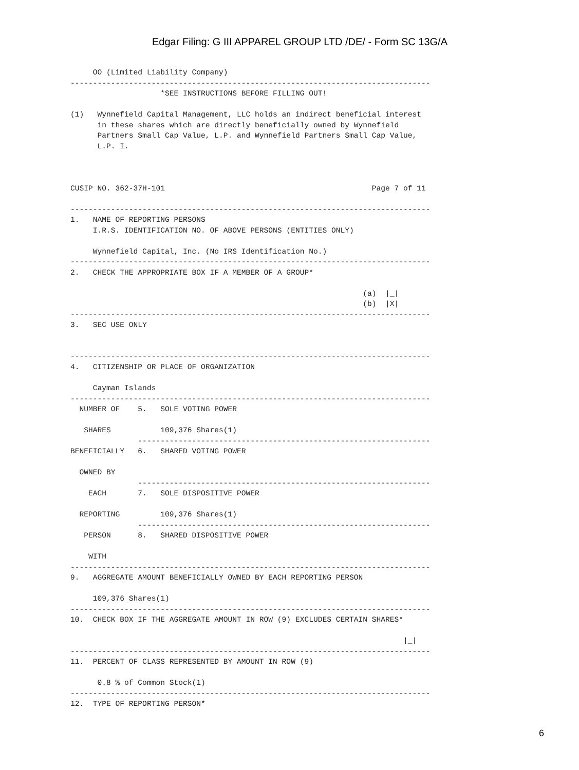Edgar Filing: G III APPAREL GROUP LTD /DE/ - Form SC 13G/A
     OO (Limited Liability Company)
--------------------------------------------------------------------------------
                    *SEE INSTRUCTIONS BEFORE FILLING OUT!

(1)   Wynnefield Capital Management, LLC holds an indirect beneficial interest
      in these shares which are directly beneficially owned by Wynnefield
      Partners Small Cap Value, L.P. and Wynnefield Partners Small Cap Value,
      L.P. I.



CUSIP NO. 362-37H-101                                              Page 7 of 11

--------------------------------------------------------------------------------
1.   NAME OF REPORTING PERSONS
     I.R.S. IDENTIFICATION NO. OF ABOVE PERSONS (ENTITIES ONLY)

     Wynnefield Capital, Inc. (No IRS Identification No.)
--------------------------------------------------------------------------------
2.   CHECK THE APPROPRIATE BOX IF A MEMBER OF A GROUP*

                                                                 (a)  |_|
                                                                 (b)  |X|
--------------------------------------------------------------------------------
3.   SEC USE ONLY


--------------------------------------------------------------------------------
4.   CITIZENSHIP OR PLACE OF ORGANIZATION

     Cayman Islands
--------------------------------------------------------------------------------
  NUMBER OF    5.   SOLE VOTING POWER

   SHARES           109,376 Shares(1)
               -----------------------------------------------------------------
BENEFICIALLY   6.   SHARED VOTING POWER

  OWNED BY
               -----------------------------------------------------------------
    EACH       7.   SOLE DISPOSITIVE POWER

  REPORTING         109,376 Shares(1)
               -----------------------------------------------------------------
   PERSON      8.   SHARED DISPOSITIVE POWER

    WITH
--------------------------------------------------------------------------------
9.   AGGREGATE AMOUNT BENEFICIALLY OWNED BY EACH REPORTING PERSON

     109,376 Shares(1)
--------------------------------------------------------------------------------
10.  CHECK BOX IF THE AGGREGATE AMOUNT IN ROW (9) EXCLUDES CERTAIN SHARES*

                                                                          |_|
--------------------------------------------------------------------------------
11.  PERCENT OF CLASS REPRESENTED BY AMOUNT IN ROW (9)

      0.8 % of Common Stock(1)
--------------------------------------------------------------------------------
12.  TYPE OF REPORTING PERSON*
6